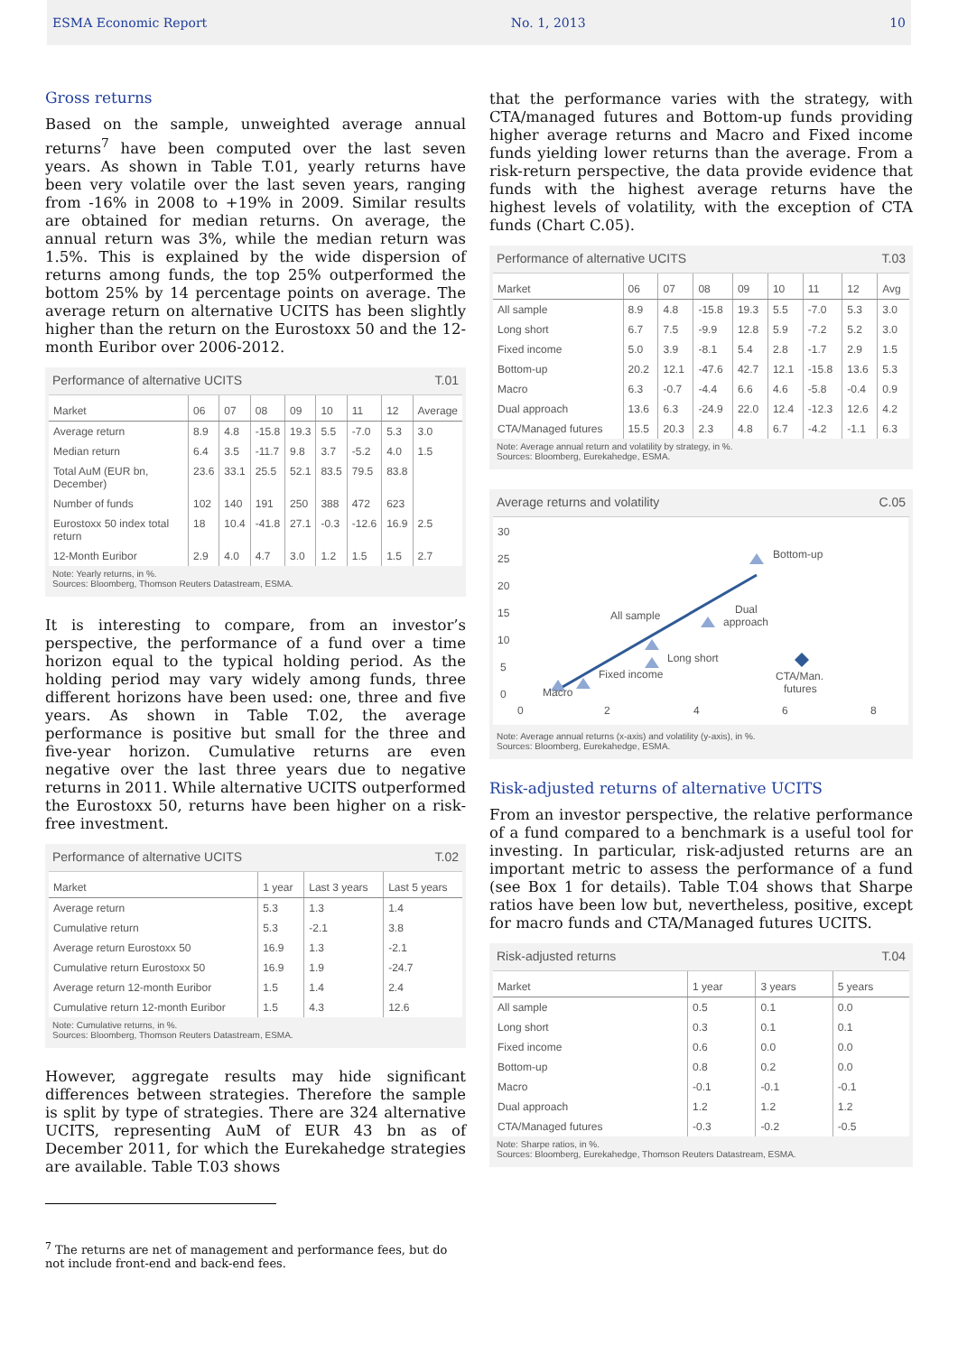ESMA Economic Report No. 1, 2013 10
Gross returns
Based on the sample, unweighted average annual returns<sup>7</sup> have been computed over the last seven years. As shown in Table T.01, yearly returns have been very volatile over the last seven years, ranging from -16% in 2008 to +19% in 2009. Similar results are obtained for median returns. On average, the annual return was 3%, while the median return was 1.5%. This is explained by the wide dispersion of returns among funds, the top 25% outperformed the bottom 25% by 14 percentage points on average. The average return on alternative UCITS has been slightly higher than the return on the Eurostoxx 50 and the 12-month Euribor over 2006-2012.
Performance of alternative UCITS T.01
| Market | 06 | 07 | 08 | 09 | 10 | 11 | 12 | Average |
| --- | --- | --- | --- | --- | --- | --- | --- | --- |
| Average return | 8.9 | 4.8 | -15.8 | 19.3 | 5.5 | -7.0 | 5.3 | 3.0 |
| Median return | 6.4 | 3.5 | -11.7 | 9.8 | 3.7 | -5.2 | 4.0 | 1.5 |
| Total AuM (EUR bn, December) | 23.6 | 33.1 | 25.5 | 52.1 | 83.5 | 79.5 | 83.8 | |
| Number of funds | 102 | 140 | 191 | 250 | 388 | 472 | 623 | |
| Eurostoxx 50 index total return | 18 | 10.4 | -41.8 | 27.1 | -0.3 | -12.6 | 16.9 | 2.5 |
| 12-Month Euribor | 2.9 | 4.0 | 4.7 | 3.0 | 1.2 | 1.5 | 1.5 | 2.7 |
Note: Yearly returns, in %.
Sources: Bloomberg, Thomson Reuters Datastream, ESMA.
It is interesting to compare, from an investor’s perspective, the performance of a fund over a time horizon equal to the typical holding period. As the holding period may vary widely among funds, three different horizons have been used: one, three and five years. As shown in Table T.02, the average performance is positive but small for the three and five-year horizon. Cumulative returns are even negative over the last three years due to negative returns in 2011. While alternative UCITS outperformed the Eurostoxx 50, returns have been higher on a risk-free investment.
Performance of alternative UCITS T.02
| Market | 1 year | Last 3 years | Last 5 years |
| --- | --- | --- | --- |
| Average return | 5.3 | 1.3 | 1.4 |
| Cumulative return | 5.3 | -2.1 | 3.8 |
| Average return Eurostoxx 50 | 16.9 | 1.3 | -2.1 |
| Cumulative return Eurostoxx 50 | 16.9 | 1.9 | -24.7 |
| Average return 12-month Euribor | 1.5 | 1.4 | 2.4 |
| Cumulative return 12-month Euribor | 1.5 | 4.3 | 12.6 |
Note: Cumulative returns, in %.
Sources: Bloomberg, Thomson Reuters Datastream, ESMA.
However, aggregate results may hide significant differences between strategies. Therefore the sample is split by type of strategies. There are 324 alternative UCITS, representing AuM of EUR 43 bn as of December 2011, for which the Eurekahedge strategies are available. Table T.03 shows
<sup>7</sup> The returns are net of management and performance fees, but do not include front-end and back-end fees.
that the performance varies with the strategy, with CTA/managed futures and Bottom-up funds providing higher average returns and Macro and Fixed income funds yielding lower returns than the average. From a risk-return perspective, the data provide evidence that funds with the highest average returns have the highest levels of volatility, with the exception of CTA funds (Chart C.05).
Performance of alternative UCITS T.03
| Market | 06 | 07 | 08 | 09 | 10 | 11 | 12 | Avg |
| --- | --- | --- | --- | --- | --- | --- | --- | --- |
| All sample | 8.9 | 4.8 | -15.8 | 19.3 | 5.5 | -7.0 | 5.3 | 3.0 |
| Long short | 6.7 | 7.5 | -9.9 | 12.8 | 5.9 | -7.2 | 5.2 | 3.0 |
| Fixed income | 5.0 | 3.9 | -8.1 | 5.4 | 2.8 | -1.7 | 2.9 | 1.5 |
| Bottom-up | 20.2 | 12.1 | -47.6 | 42.7 | 12.1 | -15.8 | 13.6 | 5.3 |
| Macro | 6.3 | -0.7 | -4.4 | 6.6 | 4.6 | -5.8 | -0.4 | 0.9 |
| Dual approach | 13.6 | 6.3 | -24.9 | 22.0 | 12.4 | -12.3 | 12.6 | 4.2 |
| CTA/Managed futures | 15.5 | 20.3 | 2.3 | 4.8 | 6.7 | -4.2 | -1.1 | 6.3 |
Note: Average annual return and volatility by strategy, in %.
Sources: Bloomberg, Eurekahedge, ESMA.
Average returns and volatility C.05
30
25
20
15
10
5
0
0
2
4
6
8
Macro
Fixed income
Long short
All sample
Dual
approach
Bottom-up
CTA/Man.
futures
Note: Average annual returns (x-axis) and volatility (y-axis), in %.
Sources: Bloomberg, Eurekahedge, ESMA.
Risk-adjusted returns of alternative UCITS
From an investor perspective, the relative performance of a fund compared to a benchmark is a useful tool for investing. In particular, risk-adjusted returns are an important metric to assess the performance of a fund (see Box 1 for details). Table T.04 shows that Sharpe ratios have been low but, nevertheless, positive, except for macro funds and CTA/Managed futures UCITS.
Risk-adjusted returns T.04
| Market | 1 year | 3 years | 5 years |
| --- | --- | --- | --- |
| All sample | 0.5 | 0.1 | 0.0 |
| Long short | 0.3 | 0.1 | 0.1 |
| Fixed income | 0.6 | 0.0 | 0.0 |
| Bottom-up | 0.8 | 0.2 | 0.0 |
| Macro | -0.1 | -0.1 | -0.1 |
| Dual approach | 1.2 | 1.2 | 1.2 |
| CTA/Managed futures | -0.3 | -0.2 | -0.5 |
Note: Sharpe ratios, in %.
Sources: Bloomberg, Eurekahedge, Thomson Reuters Datastream, ESMA.